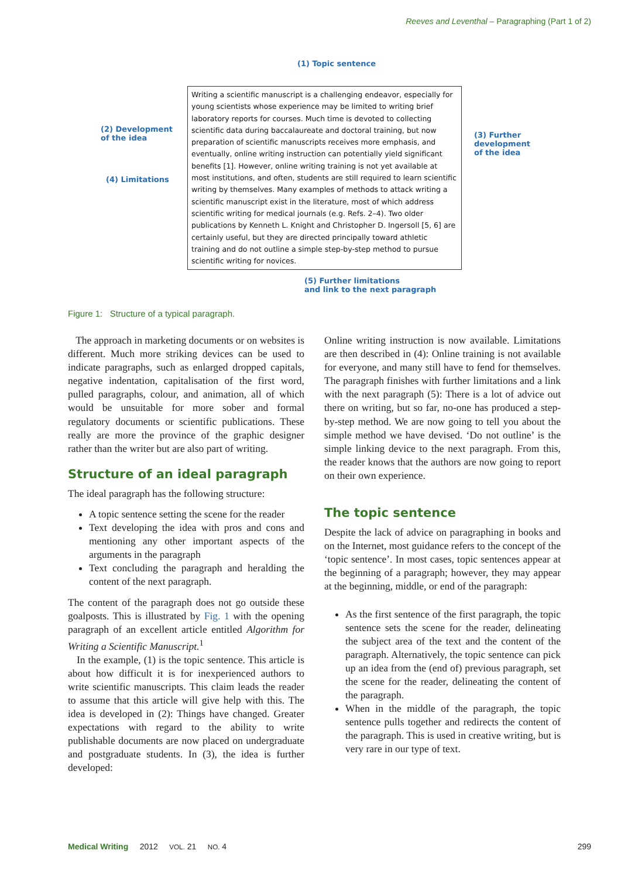Reeves and Leventhal – Paragraphing (Part 1 of 2)
(1) Topic sentence
(2) Development
of the idea
(3) Further
development
of the idea
(4) Limitations
Writing a scientific manuscript is a challenging endeavor, especially for young scientists whose experience may be limited to writing brief laboratory reports for courses. Much time is devoted to collecting scientific data during baccalaureate and doctoral training, but now preparation of scientific manuscripts receives more emphasis, and eventually, online writing instruction can potentially yield significant benefits [1]. However, online writing training is not yet available at most institutions, and often, students are still required to learn scientific writing by themselves. Many examples of methods to attack writing a scientific manuscript exist in the literature, most of which address scientific writing for medical journals (e.g. Refs. 2–4). Two older publications by Kenneth L. Knight and Christopher D. Ingersoll [5, 6] are certainly useful, but they are directed principally toward athletic training and do not outline a simple step-by-step method to pursue scientific writing for novices.
(5) Further limitations
and link to the next paragraph
Figure 1: Structure of a typical paragraph.
The approach in marketing documents or on websites is different. Much more striking devices can be used to indicate paragraphs, such as enlarged dropped capitals, negative indentation, capitalisation of the first word, pulled paragraphs, colour, and animation, all of which would be unsuitable for more sober and formal regulatory documents or scientific publications. These really are more the province of the graphic designer rather than the writer but are also part of writing.
Structure of an ideal paragraph
The ideal paragraph has the following structure:
A topic sentence setting the scene for the reader
Text developing the idea with pros and cons and mentioning any other important aspects of the arguments in the paragraph
Text concluding the paragraph and heralding the content of the next paragraph.
The content of the paragraph does not go outside these goalposts. This is illustrated by Fig. 1 with the opening paragraph of an excellent article entitled Algorithm for Writing a Scientific Manuscript.<sup>1</sup>
In the example, (1) is the topic sentence. This article is about how difficult it is for inexperienced authors to write scientific manuscripts. This claim leads the reader to assume that this article will give help with this. The idea is developed in (2): Things have changed. Greater expectations with regard to the ability to write publishable documents are now placed on undergraduate and postgraduate students. In (3), the idea is further developed:
Online writing instruction is now available. Limitations are then described in (4): Online training is not available for everyone, and many still have to fend for themselves. The paragraph finishes with further limitations and a link with the next paragraph (5): There is a lot of advice out there on writing, but so far, no-one has produced a step-by-step method. We are now going to tell you about the simple method we have devised. ‘Do not outline’ is the simple linking device to the next paragraph. From this, the reader knows that the authors are now going to report on their own experience.
The topic sentence
Despite the lack of advice on paragraphing in books and on the Internet, most guidance refers to the concept of the ‘topic sentence’. In most cases, topic sentences appear at the beginning of a paragraph; however, they may appear at the beginning, middle, or end of the paragraph:
As the first sentence of the first paragraph, the topic sentence sets the scene for the reader, delineating the subject area of the text and the content of the paragraph. Alternatively, the topic sentence can pick up an idea from the (end of) previous paragraph, set the scene for the reader, delineating the content of the paragraph.
When in the middle of the paragraph, the topic sentence pulls together and redirects the content of the paragraph. This is used in creative writing, but is very rare in our type of text.
Medical Writing 2012 VOL. 21 NO. 4
299